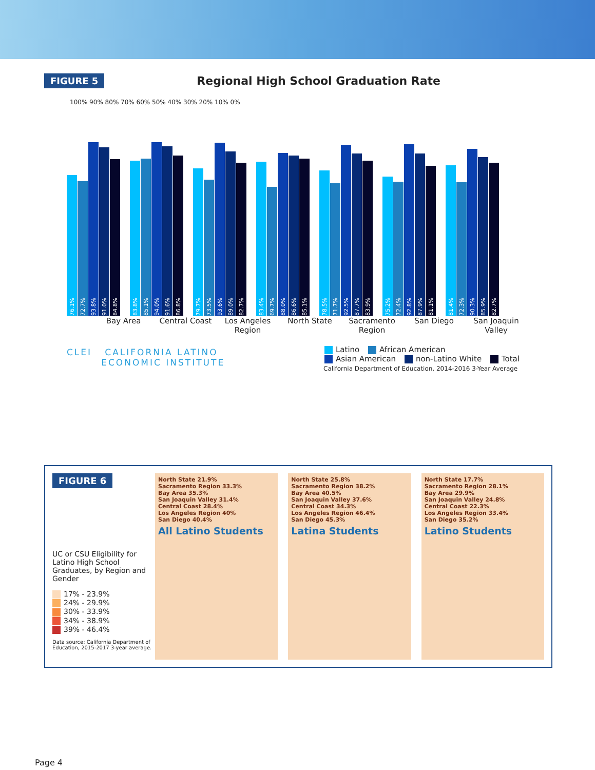FIGURE 5 Regional High School Graduation Rate
100% 90% 80% 70% 60% 50% 40% 30% 20% 10% 0%
76.1%
72.7%
93.8%
91.0%
84.8%
83.8%
85.1%
94.0%
91.6%
86.8%
79.7%
73.5%
93.6%
89.0%
82.7%
83.4%
69.7%
88.0%
86.6%
85.1%
78.5%
71.7%
92.5%
87.7%
83.9%
75.2%
72.4%
92.8%
87.9%
81.1%
81.4%
72.3%
90.3%
85.9%
82.7%
Bay Area Central Coast Los Angeles Region
North State Sacramento Region
San Diego San Joaquin Valley
Latino African American
Asian American non-Latino White Total
California Department of Education, 2014-2016 3-Year Average
CLEI CALIFORNIA LATINO
ECONOMIC INSTITUTE
FIGURE 6
UC or CSU Eligibility for Latino High School Graduates, by Region and Gender
17% - 23.9%
24% - 29.9%
30% - 33.9%
34% - 38.9%
39% - 46.4%
Data source: California Department of Education, 2015-2017 3-year average.
North State 21.9%
Sacramento Region 33.3%
Bay Area 35.3%
San Joaquin Valley 31.4%
Central Coast 28.4%
Los Angeles Region 40%
San Diego 40.4%
All Latino Students
North State 25.8%
Sacramento Region 38.2%
Bay Area 40.5%
San Joaquin Valley 37.6%
Central Coast 34.3%
Los Angeles Region 46.4%
San Diego 45.3%
Latina Students
North State 17.7%
Sacramento Region 28.1%
Bay Area 29.9%
San Joaquin Valley 24.8%
Central Coast 22.3%
Los Angeles Region 33.4%
San Diego 35.2%
Latino Students
Page 4